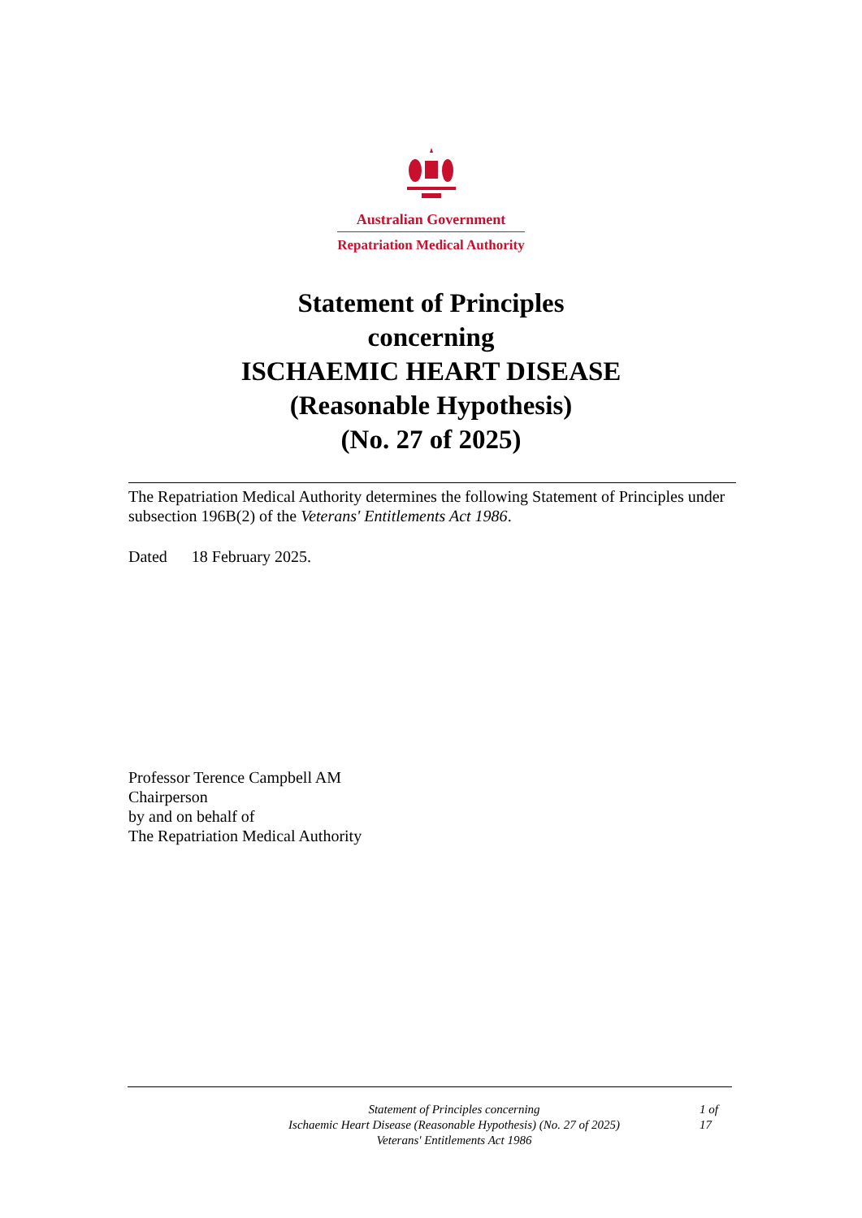Australian Government
Repatriation Medical Authority
Statement of Principles
concerning
ISCHAEMIC HEART DISEASE
(Reasonable Hypothesis)
(No. 27 of 2025)
The Repatriation Medical Authority determines the following Statement of Principles under subsection 196B(2) of the Veterans' Entitlements Act 1986.
Dated 18 February 2025.
Professor Terence Campbell AM
Chairperson
by and on behalf of
The Repatriation Medical Authority
Statement of Principles concerning
Ischaemic Heart Disease (Reasonable Hypothesis) (No. 27 of 2025)
Veterans' Entitlements Act 1986
1 of
17